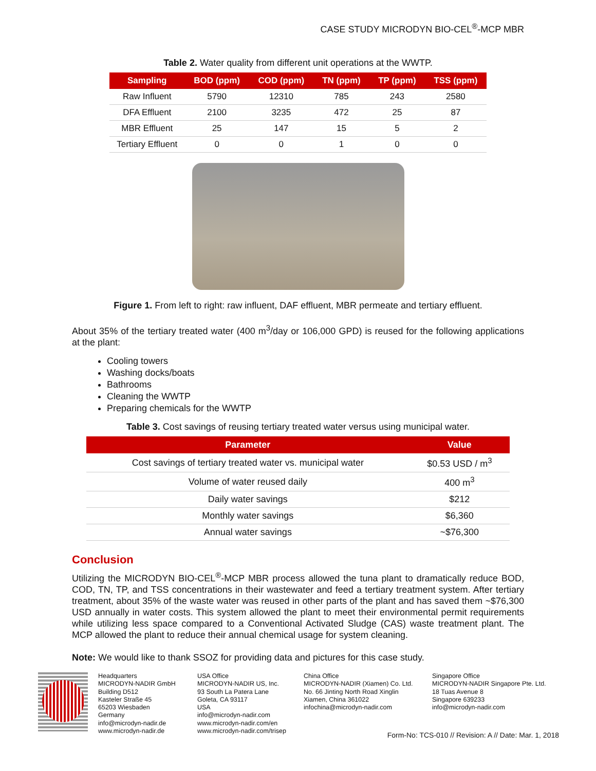CASE STUDY MICRODYN BIO-CEL<sup>®</sup>-MCP MBR
Table 2. Water quality from different unit operations at the WWTP.
| Sampling | BOD (ppm) | COD (ppm) | TN (ppm) | TP (ppm) | TSS (ppm) |
| --- | --- | --- | --- | --- | --- |
| Raw Influent | 5790 | 12310 | 785 | 243 | 2580 |
| DFA Effluent | 2100 | 3235 | 472 | 25 | 87 |
| MBR Effluent | 25 | 147 | 15 | 5 | 2 |
| Tertiary Effluent | 0 | 0 | 1 | 0 | 0 |
Figure 1. From left to right: raw influent, DAF effluent, MBR permeate and tertiary effluent.
About 35% of the tertiary treated water (400 m<sup>3</sup>/day or 106,000 GPD) is reused for the following applications at the plant:
Cooling towers
Washing docks/boats
Bathrooms
Cleaning the WWTP
Preparing chemicals for the WWTP
Table 3. Cost savings of reusing tertiary treated water versus using municipal water.
| Parameter | Value |
| --- | --- |
| Cost savings of tertiary treated water vs. municipal water | $0.53 USD / m<sup>3</sup> |
| Volume of water reused daily | 400 m<sup>3</sup> |
| Daily water savings | $212 |
| Monthly water savings | $6,360 |
| Annual water savings | ~$76,300 |
Conclusion
Utilizing the MICRODYN BIO-CEL<sup>®</sup>-MCP MBR process allowed the tuna plant to dramatically reduce BOD, COD, TN, TP, and TSS concentrations in their wastewater and feed a tertiary treatment system. After tertiary treatment, about 35% of the waste water was reused in other parts of the plant and has saved them ~$76,300 USD annually in water costs. This system allowed the plant to meet their environmental permit requirements while utilizing less space compared to a Conventional Activated Sludge (CAS) waste treatment plant. The MCP allowed the plant to reduce their annual chemical usage for system cleaning.
Note: We would like to thank SSOZ for providing data and pictures for this case study.
Headquarters
MICRODYN-NADIR GmbH
Building D512
Kasteler Straße 45
65203 Wiesbaden
Germany
info@microdyn-nadir.de
www.microdyn-nadir.de
USA Office
MICRODYN-NADIR US, Inc.
93 South La Patera Lane
Goleta, CA 93117
USA
info@microdyn-nadir.com
www.microdyn-nadir.com/en
www.microdyn-nadir.com/trisep
China Office
MICRODYN-NADIR (Xiamen) Co. Ltd.
No. 66 Jinting North Road Xinglin
Xiamen, China 361022
infochina@microdyn-nadir.com
Singapore Office
MICRODYN-NADIR Singapore Pte. Ltd.
18 Tuas Avenue 8
Singapore 639233
info@microdyn-nadir.com
Form-No: TCS-010 // Revision: A // Date: Mar. 1, 2018